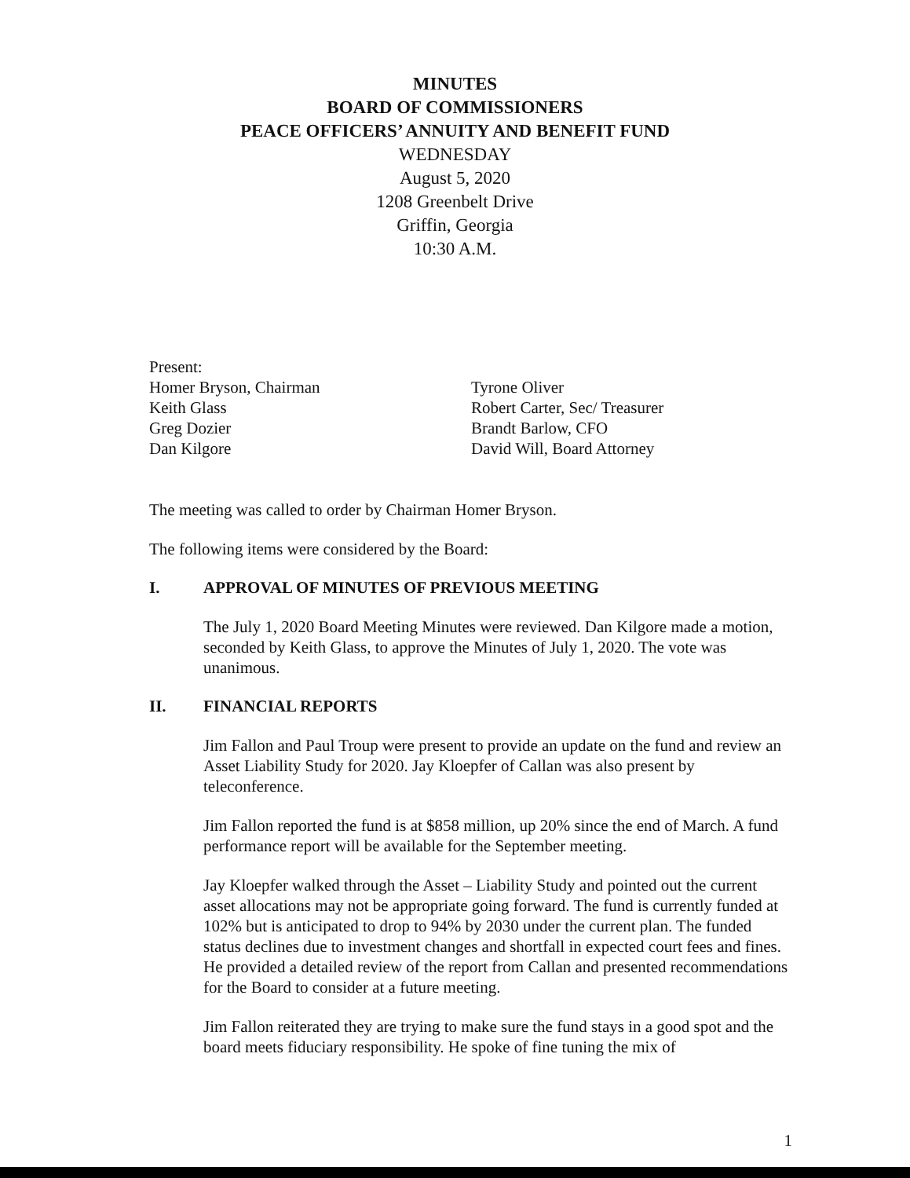MINUTES
BOARD OF COMMISSIONERS
PEACE OFFICERS’ ANNUITY AND BENEFIT FUND
WEDNESDAY
August 5, 2020
1208 Greenbelt Drive
Griffin, Georgia
10:30 A.M.
Present:
Homer Bryson, Chairman
Keith Glass
Greg Dozier
Dan Kilgore
Tyrone Oliver
Robert Carter, Sec/ Treasurer
Brandt Barlow, CFO
David Will, Board Attorney
The meeting was called to order by Chairman Homer Bryson.
The following items were considered by the Board:
I. APPROVAL OF MINUTES OF PREVIOUS MEETING
The July 1, 2020 Board Meeting Minutes were reviewed. Dan Kilgore made a motion, seconded by Keith Glass, to approve the Minutes of July 1, 2020. The vote was unanimous.
II. FINANCIAL REPORTS
Jim Fallon and Paul Troup were present to provide an update on the fund and review an Asset Liability Study for 2020. Jay Kloepfer of Callan was also present by teleconference.
Jim Fallon reported the fund is at $858 million, up 20% since the end of March. A fund performance report will be available for the September meeting.
Jay Kloepfer walked through the Asset – Liability Study and pointed out the current asset allocations may not be appropriate going forward. The fund is currently funded at 102% but is anticipated to drop to 94% by 2030 under the current plan. The funded status declines due to investment changes and shortfall in expected court fees and fines. He provided a detailed review of the report from Callan and presented recommendations for the Board to consider at a future meeting.
Jim Fallon reiterated they are trying to make sure the fund stays in a good spot and the board meets fiduciary responsibility. He spoke of fine tuning the mix of
1